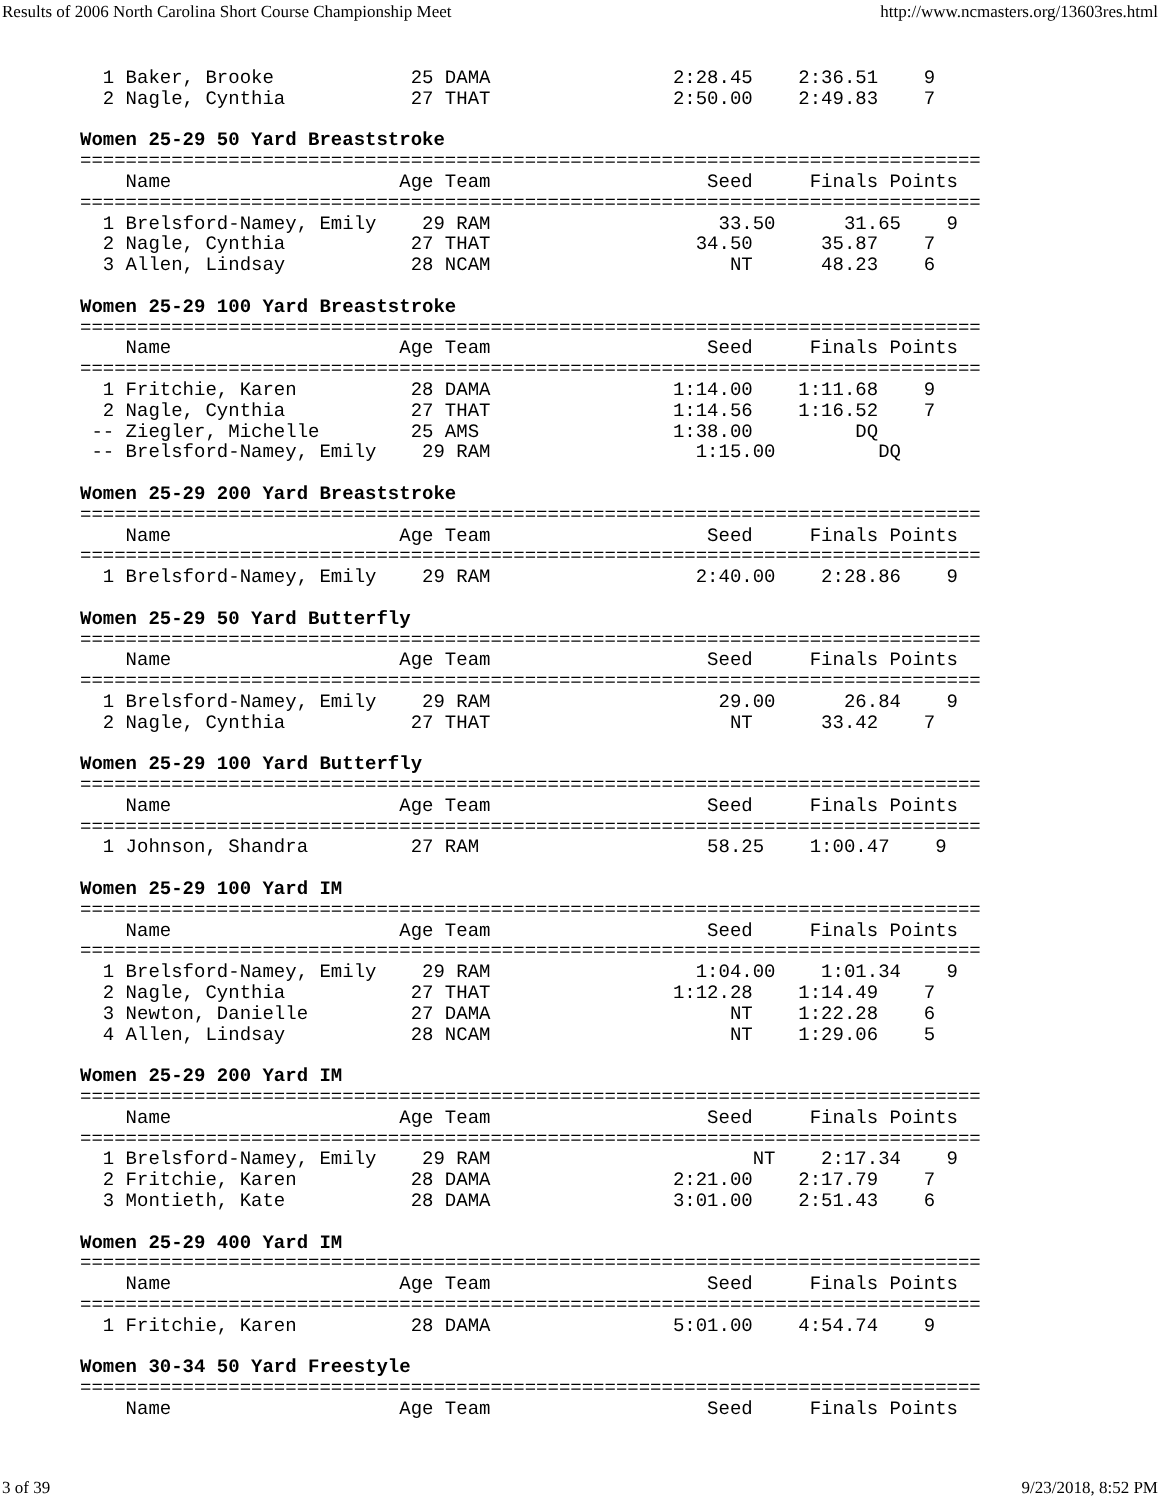Results of 2006 North Carolina Short Course Championship Meet http://www.ncmasters.org/13603res.html
  1 Baker, Brooke            25 DAMA                2:28.45    2:36.51    9
  2 Nagle, Cynthia           27 THAT                2:50.00    2:49.83    7

Women 25-29 50 Yard Breaststroke
===============================================================================
    Name                    Age Team                   Seed     Finals Points
===============================================================================
  1 Brelsford-Namey, Emily    29 RAM                    33.50      31.65    9
  2 Nagle, Cynthia           27 THAT                  34.50      35.87    7
  3 Allen, Lindsay           28 NCAM                     NT      48.23    6

Women 25-29 100 Yard Breaststroke
===============================================================================
    Name                    Age Team                   Seed     Finals Points
===============================================================================
  1 Fritchie, Karen          28 DAMA                1:14.00    1:11.68    9
  2 Nagle, Cynthia           27 THAT                1:14.56    1:16.52    7
 -- Ziegler, Michelle        25 AMS                 1:38.00         DQ
 -- Brelsford-Namey, Emily    29 RAM                  1:15.00         DQ

Women 25-29 200 Yard Breaststroke
===============================================================================
    Name                    Age Team                   Seed     Finals Points
===============================================================================
  1 Brelsford-Namey, Emily    29 RAM                  2:40.00    2:28.86    9

Women 25-29 50 Yard Butterfly
===============================================================================
    Name                    Age Team                   Seed     Finals Points
===============================================================================
  1 Brelsford-Namey, Emily    29 RAM                    29.00      26.84    9
  2 Nagle, Cynthia           27 THAT                     NT      33.42    7

Women 25-29 100 Yard Butterfly
===============================================================================
    Name                    Age Team                   Seed     Finals Points
===============================================================================
  1 Johnson, Shandra         27 RAM                    58.25    1:00.47    9

Women 25-29 100 Yard IM
===============================================================================
    Name                    Age Team                   Seed     Finals Points
===============================================================================
  1 Brelsford-Namey, Emily    29 RAM                  1:04.00    1:01.34    9
  2 Nagle, Cynthia           27 THAT                1:12.28    1:14.49    7
  3 Newton, Danielle         27 DAMA                     NT    1:22.28    6
  4 Allen, Lindsay           28 NCAM                     NT    1:29.06    5

Women 25-29 200 Yard IM
===============================================================================
    Name                    Age Team                   Seed     Finals Points
===============================================================================
  1 Brelsford-Namey, Emily    29 RAM                       NT    2:17.34    9
  2 Fritchie, Karen          28 DAMA                2:21.00    2:17.79    7
  3 Montieth, Kate           28 DAMA                3:01.00    2:51.43    6

Women 25-29 400 Yard IM
===============================================================================
    Name                    Age Team                   Seed     Finals Points
===============================================================================
  1 Fritchie, Karen          28 DAMA                5:01.00    4:54.74    9

Women 30-34 50 Yard Freestyle
===============================================================================
    Name                    Age Team                   Seed     Finals Points
3 of 39 9/23/2018, 8:52 PM